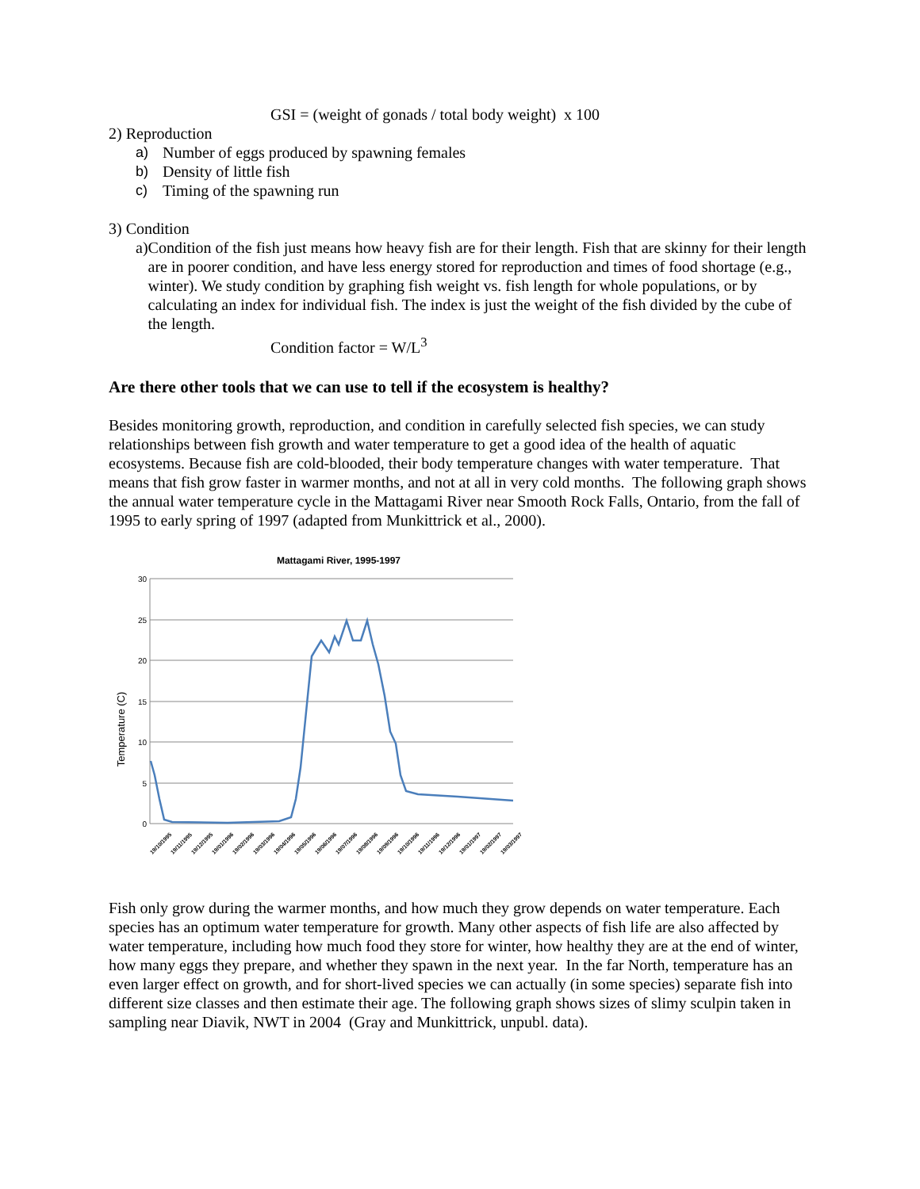GSI = (weight of gonads / total body weight) x 100
2) Reproduction
a) Number of eggs produced by spawning females
b) Density of little fish
c) Timing of the spawning run
3) Condition
a) Condition of the fish just means how heavy fish are for their length. Fish that are skinny for their length are in poorer condition, and have less energy stored for reproduction and times of food shortage (e.g., winter). We study condition by graphing fish weight vs. fish length for whole populations, or by calculating an index for individual fish. The index is just the weight of the fish divided by the cube of the length.
Condition factor = W/L<sup>3</sup>
Are there other tools that we can use to tell if the ecosystem is healthy?
Besides monitoring growth, reproduction, and condition in carefully selected fish species, we can study relationships between fish growth and water temperature to get a good idea of the health of aquatic ecosystems. Because fish are cold-blooded, their body temperature changes with water temperature. That means that fish grow faster in warmer months, and not at all in very cold months. The following graph shows the annual water temperature cycle in the Mattagami River near Smooth Rock Falls, Ontario, from the fall of 1995 to early spring of 1997 (adapted from Munkittrick et al., 2000).
Mattagami River, 1995-1997
30
25
20
15
10
5
0
Temperature (C)
19/10/1995
19/11/1995
19/12/1995
19/01/1996
19/02/1996
19/03/1996
19/04/1996
19/05/1996
19/06/1996
19/07/1996
19/08/1996
19/09/1996
19/10/1996
19/11/1996
19/12/1996
19/01/1997
19/02/1997
19/03/1997
Fish only grow during the warmer months, and how much they grow depends on water temperature. Each species has an optimum water temperature for growth. Many other aspects of fish life are also affected by water temperature, including how much food they store for winter, how healthy they are at the end of winter, how many eggs they prepare, and whether they spawn in the next year. In the far North, temperature has an even larger effect on growth, and for short-lived species we can actually (in some species) separate fish into different size classes and then estimate their age. The following graph shows sizes of slimy sculpin taken in sampling near Diavik, NWT in 2004 (Gray and Munkittrick, unpubl. data).